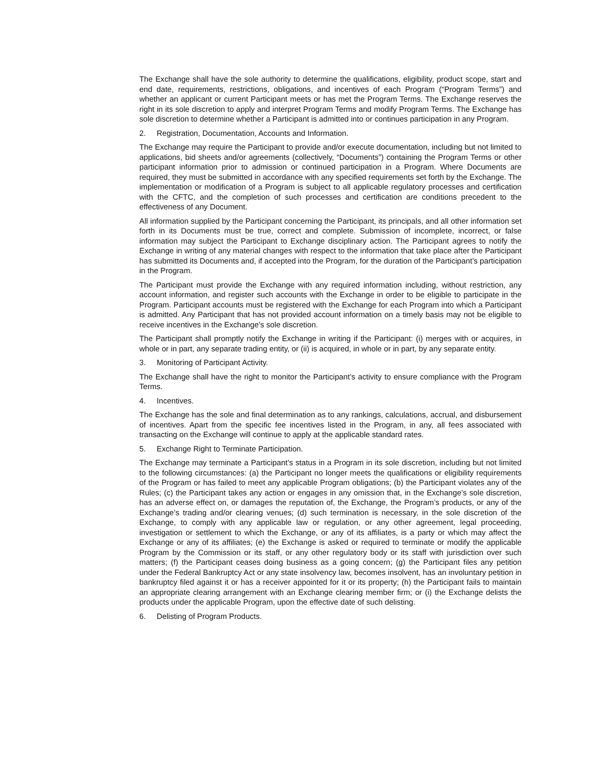The Exchange shall have the sole authority to determine the qualifications, eligibility, product scope, start and end date, requirements, restrictions, obligations, and incentives of each Program (“Program Terms”) and whether an applicant or current Participant meets or has met the Program Terms. The Exchange reserves the right in its sole discretion to apply and interpret Program Terms and modify Program Terms. The Exchange has sole discretion to determine whether a Participant is admitted into or continues participation in any Program.
2. Registration, Documentation, Accounts and Information.
The Exchange may require the Participant to provide and/or execute documentation, including but not limited to applications, bid sheets and/or agreements (collectively, “Documents”) containing the Program Terms or other participant information prior to admission or continued participation in a Program. Where Documents are required, they must be submitted in accordance with any specified requirements set forth by the Exchange. The implementation or modification of a Program is subject to all applicable regulatory processes and certification with the CFTC, and the completion of such processes and certification are conditions precedent to the effectiveness of any Document.
All information supplied by the Participant concerning the Participant, its principals, and all other information set forth in its Documents must be true, correct and complete. Submission of incomplete, incorrect, or false information may subject the Participant to Exchange disciplinary action. The Participant agrees to notify the Exchange in writing of any material changes with respect to the information that take place after the Participant has submitted its Documents and, if accepted into the Program, for the duration of the Participant’s participation in the Program.
The Participant must provide the Exchange with any required information including, without restriction, any account information, and register such accounts with the Exchange in order to be eligible to participate in the Program. Participant accounts must be registered with the Exchange for each Program into which a Participant is admitted. Any Participant that has not provided account information on a timely basis may not be eligible to receive incentives in the Exchange’s sole discretion.
The Participant shall promptly notify the Exchange in writing if the Participant: (i) merges with or acquires, in whole or in part, any separate trading entity, or (ii) is acquired, in whole or in part, by any separate entity.
3. Monitoring of Participant Activity.
The Exchange shall have the right to monitor the Participant’s activity to ensure compliance with the Program Terms.
4. Incentives.
The Exchange has the sole and final determination as to any rankings, calculations, accrual, and disbursement of incentives. Apart from the specific fee incentives listed in the Program, in any, all fees associated with transacting on the Exchange will continue to apply at the applicable standard rates.
5. Exchange Right to Terminate Participation.
The Exchange may terminate a Participant’s status in a Program in its sole discretion, including but not limited to the following circumstances: (a) the Participant no longer meets the qualifications or eligibility requirements of the Program or has failed to meet any applicable Program obligations; (b) the Participant violates any of the Rules; (c) the Participant takes any action or engages in any omission that, in the Exchange’s sole discretion, has an adverse effect on, or damages the reputation of, the Exchange, the Program’s products, or any of the Exchange’s trading and/or clearing venues; (d) such termination is necessary, in the sole discretion of the Exchange, to comply with any applicable law or regulation, or any other agreement, legal proceeding, investigation or settlement to which the Exchange, or any of its affiliates, is a party or which may affect the Exchange or any of its affiliates; (e) the Exchange is asked or required to terminate or modify the applicable Program by the Commission or its staff, or any other regulatory body or its staff with jurisdiction over such matters; (f) the Participant ceases doing business as a going concern; (g) the Participant files any petition under the Federal Bankruptcy Act or any state insolvency law, becomes insolvent, has an involuntary petition in bankruptcy filed against it or has a receiver appointed for it or its property; (h) the Participant fails to maintain an appropriate clearing arrangement with an Exchange clearing member firm; or (i) the Exchange delists the products under the applicable Program, upon the effective date of such delisting.
6. Delisting of Program Products.